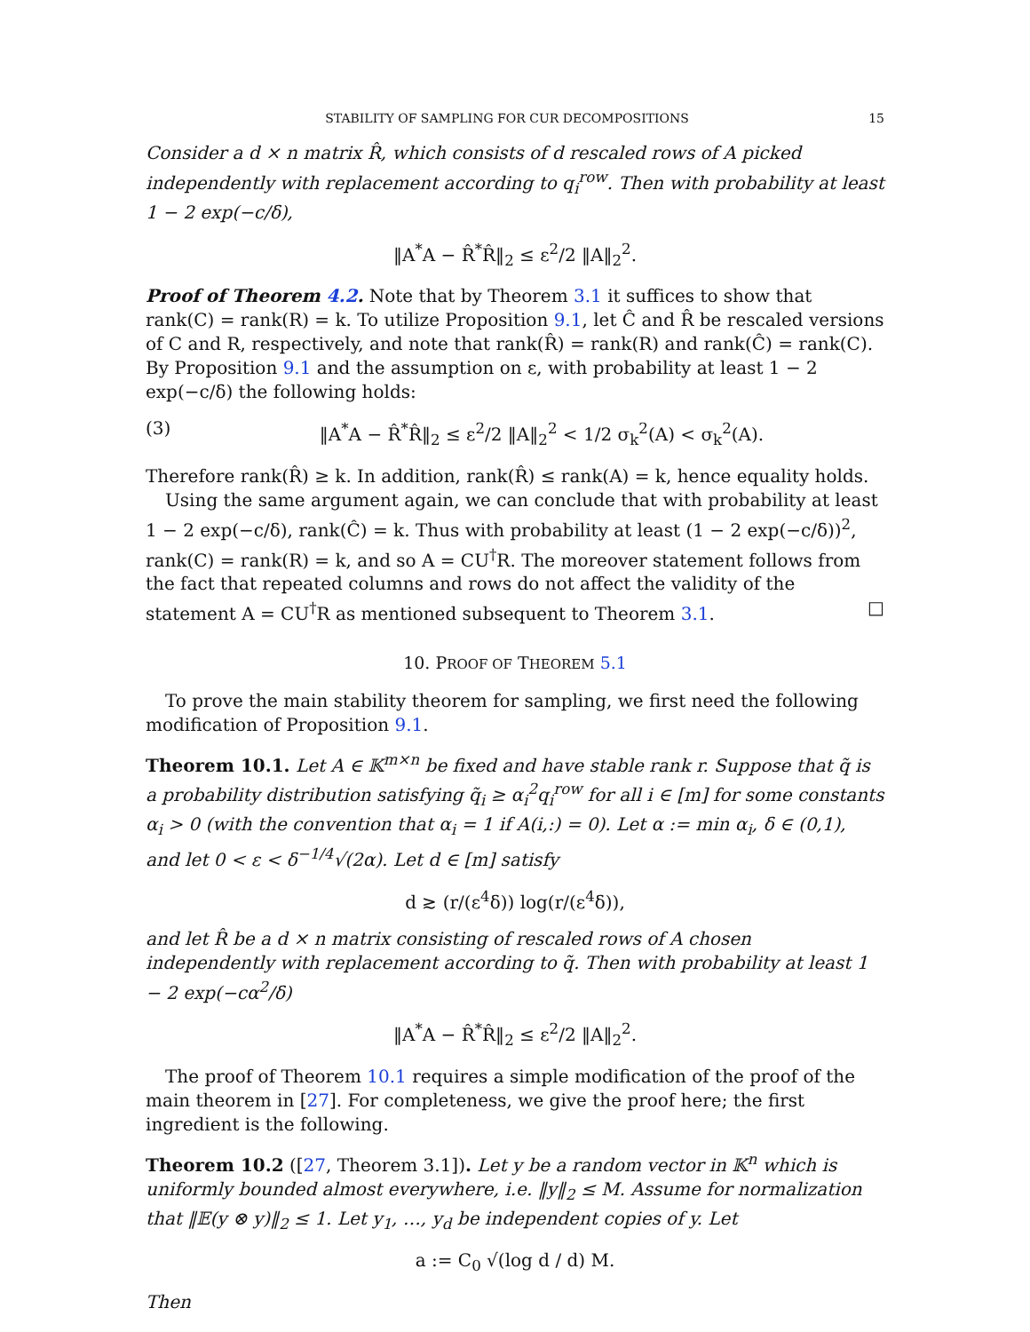STABILITY OF SAMPLING FOR CUR DECOMPOSITIONS 15
Consider a d × n matrix R̂, which consists of d rescaled rows of A picked independently with replacement according to q<sub>i</sub><sup>row</sup>. Then with probability at least 1 − 2 exp(−c/δ),
‖A<sup>*</sup>A − R̂<sup>*</sup>R̂‖<sub>2</sub> ≤ ε<sup>2</sup>/2 ‖A‖<sub>2</sub><sup>2</sup>.
Proof of Theorem 4.2. Note that by Theorem 3.1 it suffices to show that rank(C) = rank(R) = k. To utilize Proposition 9.1, let Ĉ and R̂ be rescaled versions of C and R, respectively, and note that rank(R̂) = rank(R) and rank(Ĉ) = rank(C). By Proposition 9.1 and the assumption on ε, with probability at least 1 − 2 exp(−c/δ) the following holds:
(3) ‖A<sup>*</sup>A − R̂<sup>*</sup>R̂‖<sub>2</sub> ≤ ε<sup>2</sup>/2 ‖A‖<sub>2</sub><sup>2</sup> < 1/2 σ<sub>k</sub><sup>2</sup>(A) < σ<sub>k</sub><sup>2</sup>(A).
Therefore rank(R̂) ≥ k. In addition, rank(R̂) ≤ rank(A) = k, hence equality holds.
Using the same argument again, we can conclude that with probability at least 1 − 2 exp(−c/δ), rank(Ĉ) = k. Thus with probability at least (1 − 2 exp(−c/δ))<sup>2</sup>, rank(C) = rank(R) = k, and so A = CU<sup>†</sup>R. The moreover statement follows from the fact that repeated columns and rows do not affect the validity of the statement A = CU<sup>†</sup>R as mentioned subsequent to Theorem 3.1. □
10. PROOF OF THEOREM 5.1
To prove the main stability theorem for sampling, we first need the following modification of Proposition 9.1.
Theorem 10.1. Let A ∈ 𝕂<sup>m×n</sup> be fixed and have stable rank r. Suppose that q̃ is a probability distribution satisfying q̃<sub>i</sub> ≥ α<sub>i</sub><sup>2</sup>q<sub>i</sub><sup>row</sup> for all i ∈ [m] for some constants α<sub>i</sub> > 0 (with the convention that α<sub>i</sub> = 1 if A(i,:) = 0). Let α := min α<sub>i</sub>, δ ∈ (0,1), and let 0 < ε < δ<sup>−1/4</sup>√(2α). Let d ∈ [m] satisfy
d ≳ (r/(ε<sup>4</sup>δ)) log(r/(ε<sup>4</sup>δ)),
and let R̂ be a d × n matrix consisting of rescaled rows of A chosen independently with replacement according to q̃. Then with probability at least 1 − 2 exp(−cα<sup>2</sup>/δ)
‖A<sup>*</sup>A − R̂<sup>*</sup>R̂‖<sub>2</sub> ≤ ε<sup>2</sup>/2 ‖A‖<sub>2</sub><sup>2</sup>.
The proof of Theorem 10.1 requires a simple modification of the proof of the main theorem in [27]. For completeness, we give the proof here; the first ingredient is the following.
Theorem 10.2 ([27, Theorem 3.1]). Let y be a random vector in 𝕂<sup>n</sup> which is uniformly bounded almost everywhere, i.e. ‖y‖<sub>2</sub> ≤ M. Assume for normalization that ‖𝔼(y ⊗ y)‖<sub>2</sub> ≤ 1. Let y<sub>1</sub>, …, y<sub>d</sub> be independent copies of y. Let
a := C<sub>0</sub> √(log d / d) M.
Then